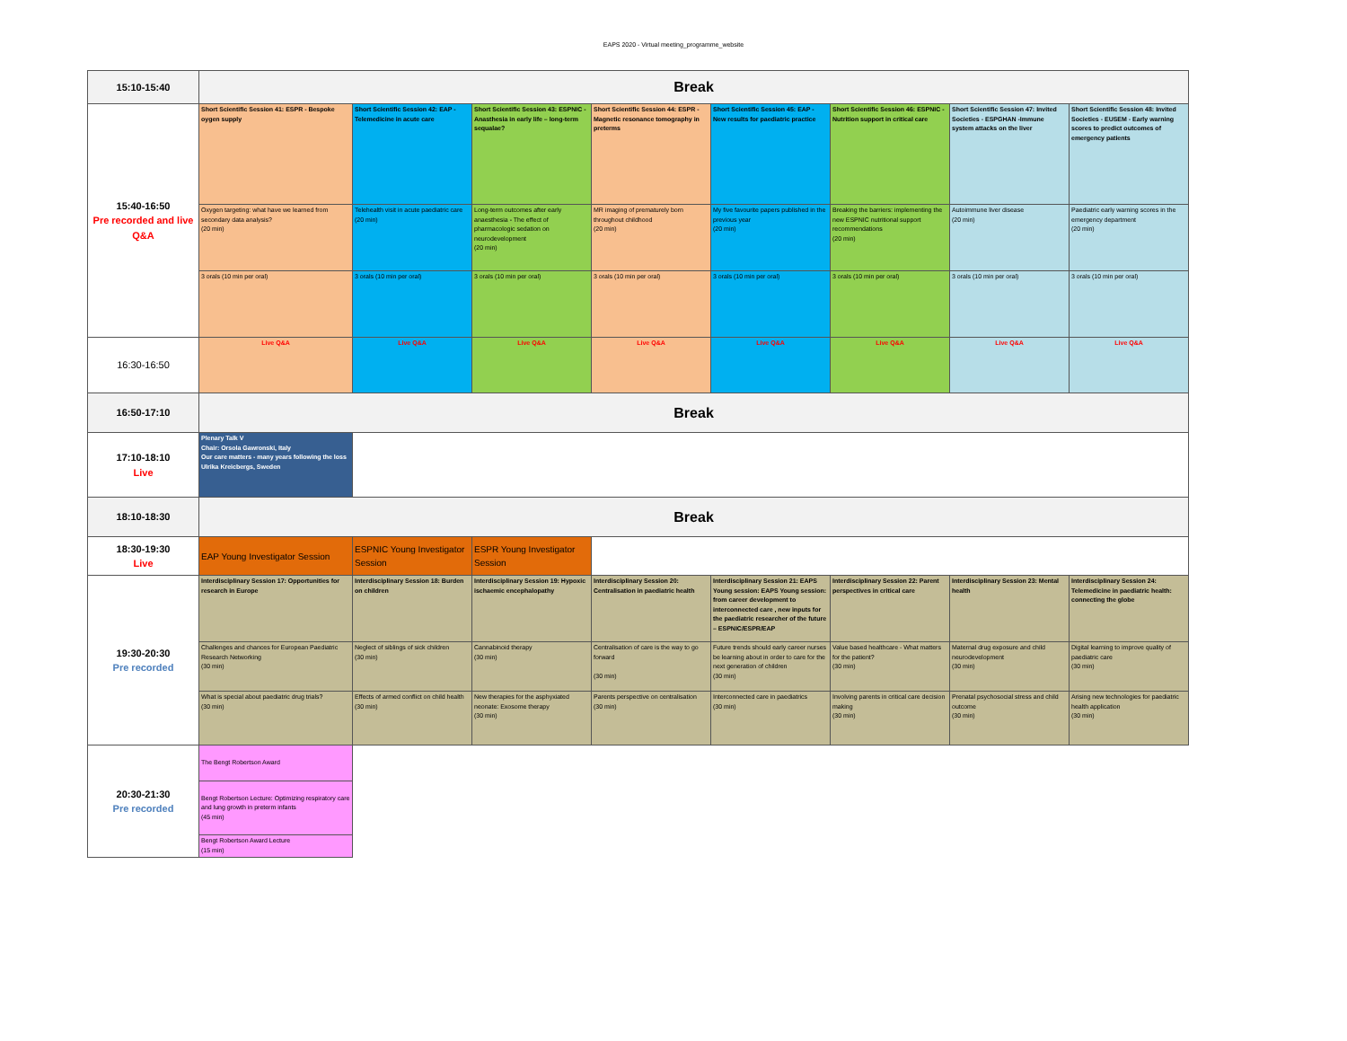EAPS 2020 - Virtual meeting_programme_website
| 15:10-15:40 | Break | | | | | | | |
| 15:40-16:50 Pre recorded and live Q&A | Short Scientific Session 41: ESPR - Bespoke oygen supply | Short Scientific Session 42: EAP - Telemedicine in acute care | Short Scientific Session 43: ESPNIC - Anasthesia in early life – long-term sequalae? | Short Scientific Session 44: ESPR - Magnetic resonance tomography in preterms | Short Scientific Session 45: EAP - New results for paediatric practice | Short Scientific Session 46: ESPNIC - Nutrition support in critical care | Short Scientific Session 47: Invited Societies - ESPGHAN -Immune system attacks on the liver | Short Scientific Session 48: Invited Societies - EUSEM - Early warning scores to predict outcomes of emergency patients |
| | Oxygen targeting: what have we learned from secondary data analysis? (20 min) | Telehealth visit in acute paediatric care (20 min) | Long-term outcomes after early anaesthesia - The effect of pharmacologic sedation on neurodevelopment (20 min) | MR imaging of prematurely born throughout childhood (20 min) | My five favourite papers published in the previous year (20 min) | Breaking the barriers: implementing the new ESPNIC nutritional support recommendations (20 min) | Autoimmune liver disease (20 min) | Paediatric early warning scores in the emergency department (20 min) |
| | 3 orals (10 min per oral) | 3 orals (10 min per oral) | 3 orals (10 min per oral) | 3 orals (10 min per oral) | 3 orals (10 min per oral) | 3 orals (10 min per oral) | 3 orals (10 min per oral) | 3 orals (10 min per oral) |
| 16:30-16:50 | Live Q&A | Live Q&A | Live Q&A | Live Q&A | Live Q&A | Live Q&A | Live Q&A | Live Q&A |
| 16:50-17:10 | Break | | | | | | | |
| 17:10-18:10 Live | Plenary Talk V Chair: Orsola Gawronski, Italy Our care matters - many years following the loss Ulrika Kreicbergs, Sweden | | | | | | | |
| 18:10-18:30 | Break | | | | | | | |
| 18:30-19:30 Live | EAP Young Investigator Session | ESPNIC Young Investigator Session | ESPR Young Investigator Session | | | | | |
| 19:30-20:30 Pre recorded | Interdisciplinary Session 17: Opportunities for research in Europe | Interdisciplinary Session 18: Burden on children | Interdisciplinary Session 19: Hypoxic ischaemic encephalopathy | Interdisciplinary Session 20: Centralisation in paediatric health | Interdisciplinary Session 21: EAPS Young session: EAPS Young session: from career development to interconnected care , new inputs for the paediatric researcher of the future – ESPNIC/ESPR/EAP | Interdisciplinary Session 22: Parent perspectives in critical care | Interdisciplinary Session 23: Mental health | Interdisciplinary Session 24: Telemedicine in paediatric health: connecting the globe |
| | Challenges and chances for European Paediatric Research Networking (30 min) | Neglect of siblings of sick children (30 min) | Cannabinoid therapy (30 min) | Centralisation of care is the way to go forward (30 min) | Future trends should early career nurses be learning about in order to care for the next generation of children (30 min) | Value based healthcare - What matters for the patient? (30 min) | Maternal drug exposure and child neurodevelopment (30 min) | Digital learning to improve quality of paediatric care (30 min) |
| | What is special about paediatric drug trials? (30 min) | Effects of armed conflict on child health (30 min) | New therapies for the asphyxiated neonate: Exosome therapy (30 min) | Parents perspective on centralisation (30 min) | Interconnected care in paediatrics (30 min) | Involving parents in critical care decision making (30 min) | Prenatal psychosocial stress and child outcome (30 min) | Arising new technologies for paediatric health application (30 min) |
| 20:30-21:30 Pre recorded | The Bengt Robertson Award | | | | | | | |
| | Bengt Robertson Lecture: Optimizing respiratory care and lung growth in preterm infants (45 min) | | | | | | | |
| | Bengt Robertson Award Lecture (15 min) | | | | | | | |